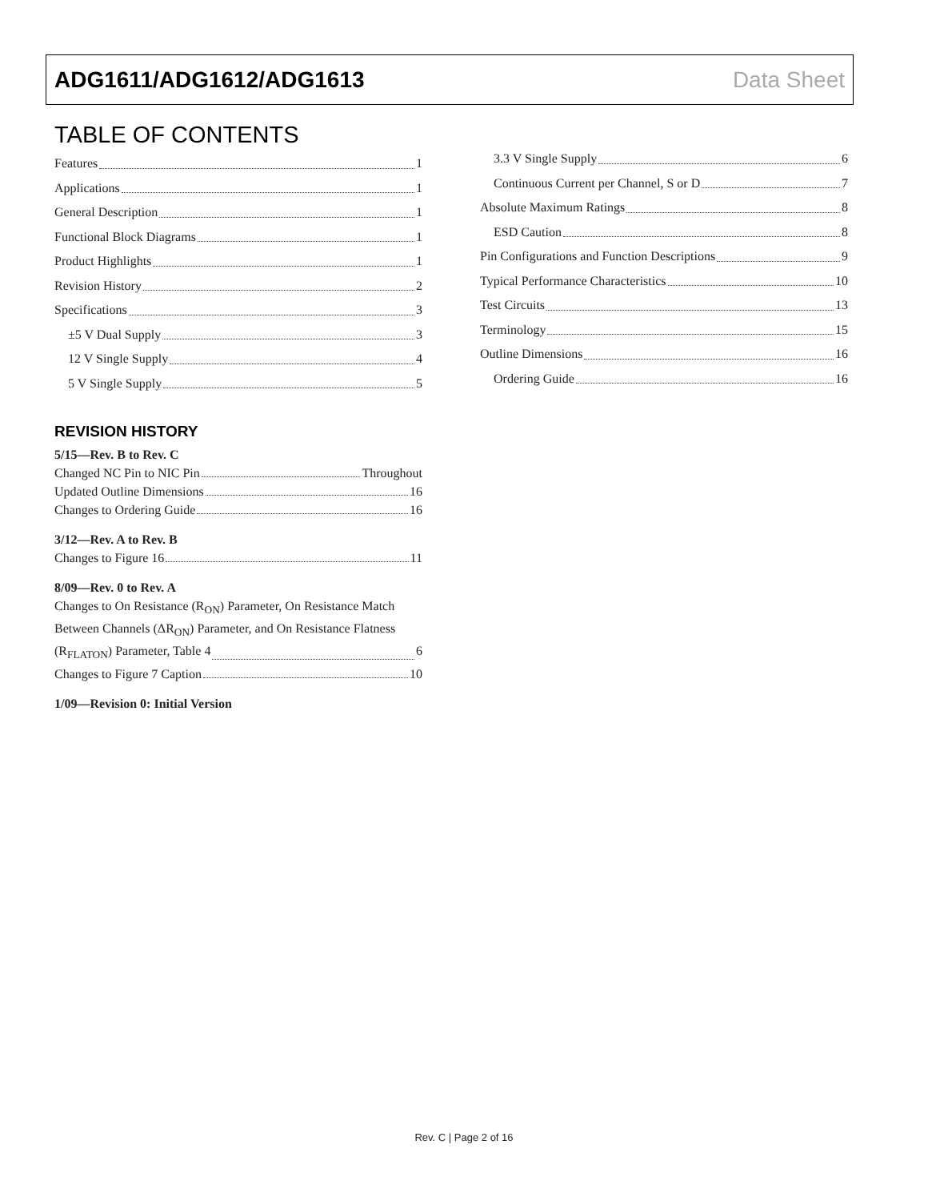ADG1611/ADG1612/ADG1613 Data Sheet
TABLE OF CONTENTS
Features 1
Applications 1
General Description 1
Functional Block Diagrams 1
Product Highlights 1
Revision History 2
Specifications 3
±5 V Dual Supply 3
12 V Single Supply 4
5 V Single Supply 5
REVISION HISTORY
5/15—Rev. B to Rev. C
Changed NC Pin to NIC Pin Throughout
Updated Outline Dimensions 16
Changes to Ordering Guide 16
3/12—Rev. A to Rev. B
Changes to Figure 16 11
8/09—Rev. 0 to Rev. A
Changes to On Resistance (R<sub>ON</sub>) Parameter, On Resistance Match Between Channels (ΔR<sub>ON</sub>) Parameter, and On Resistance Flatness
(R<sub>FLATON</sub>) Parameter, Table 4 6
Changes to Figure 7 Caption 10
1/09—Revision 0: Initial Version
3.3 V Single Supply 6
Continuous Current per Channel, S or D 7
Absolute Maximum Ratings 8
ESD Caution 8
Pin Configurations and Function Descriptions 9
Typical Performance Characteristics 10
Test Circuits 13
Terminology 15
Outline Dimensions 16
Ordering Guide 16
Rev. C | Page 2 of 16